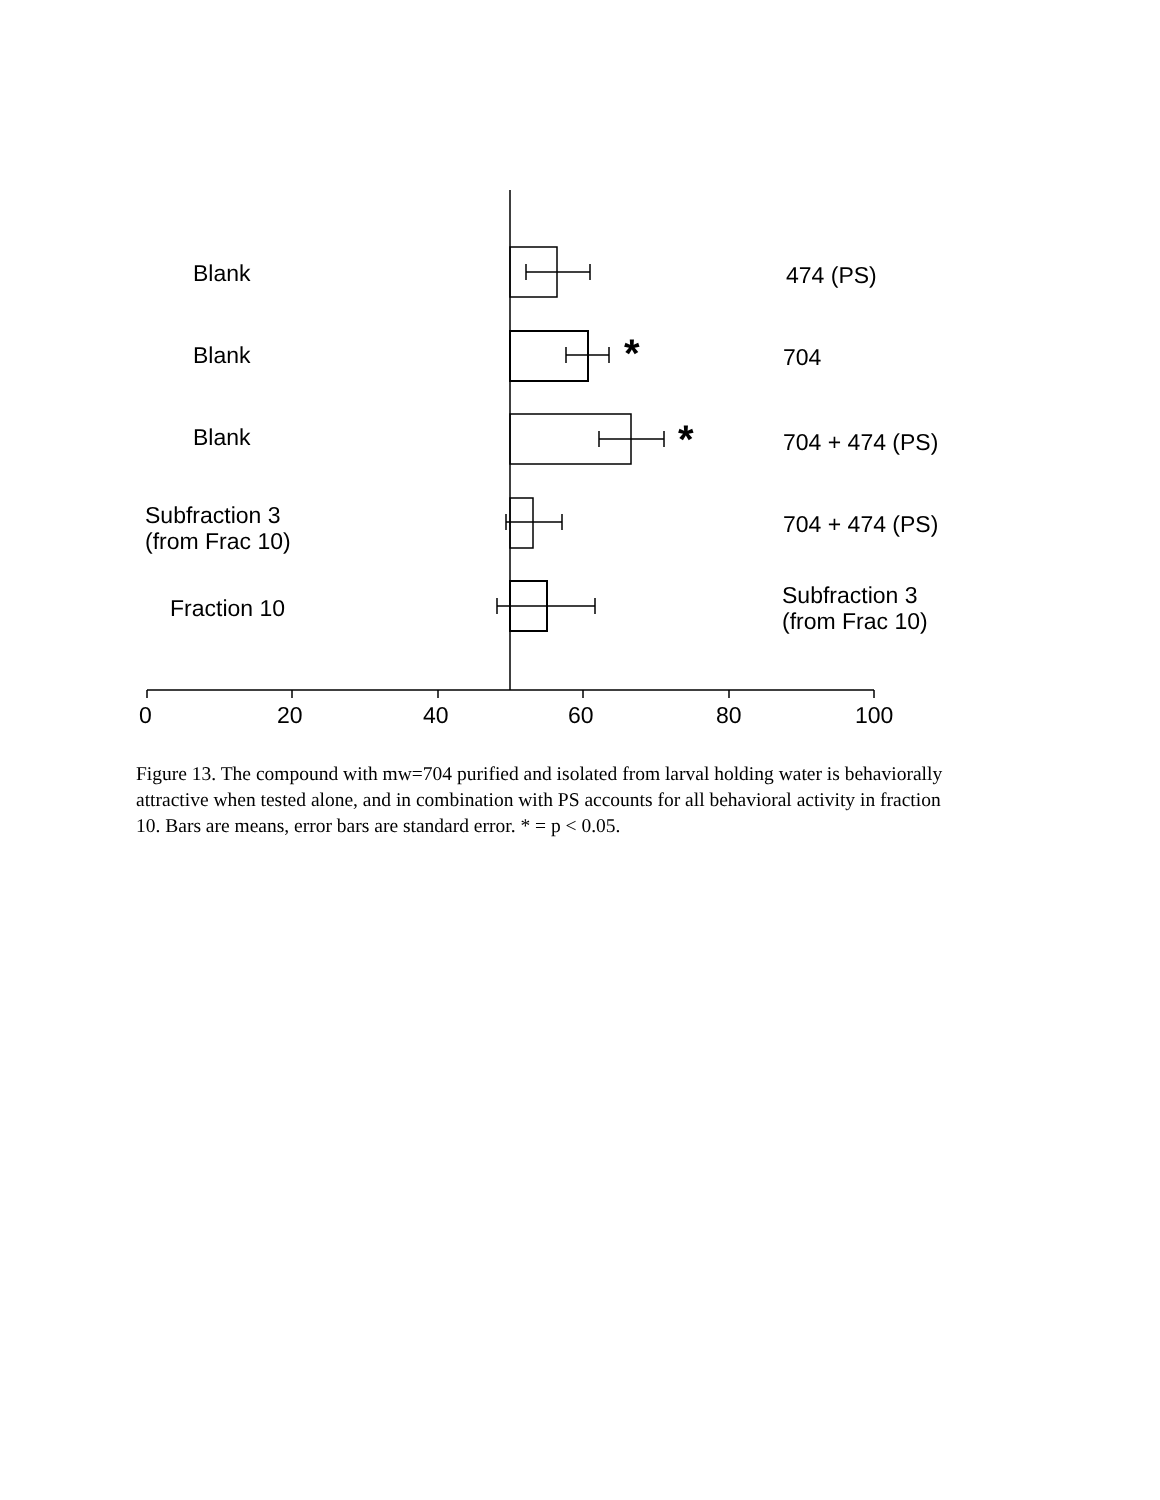Blank 474 (PS)
Blank * 704
Blank * 704 + 474 (PS)
Subfraction 3
(from Frac 10)
704 + 474 (PS)
Fraction 10
Subfraction 3
(from Frac 10)
0 20 40 60 80 100
Figure 13. The compound with mw=704 purified and isolated from larval holding water is behaviorally attractive when tested alone, and in combination with PS accounts for all behavioral activity in fraction 10. Bars are means, error bars are standard error. * = p < 0.05.